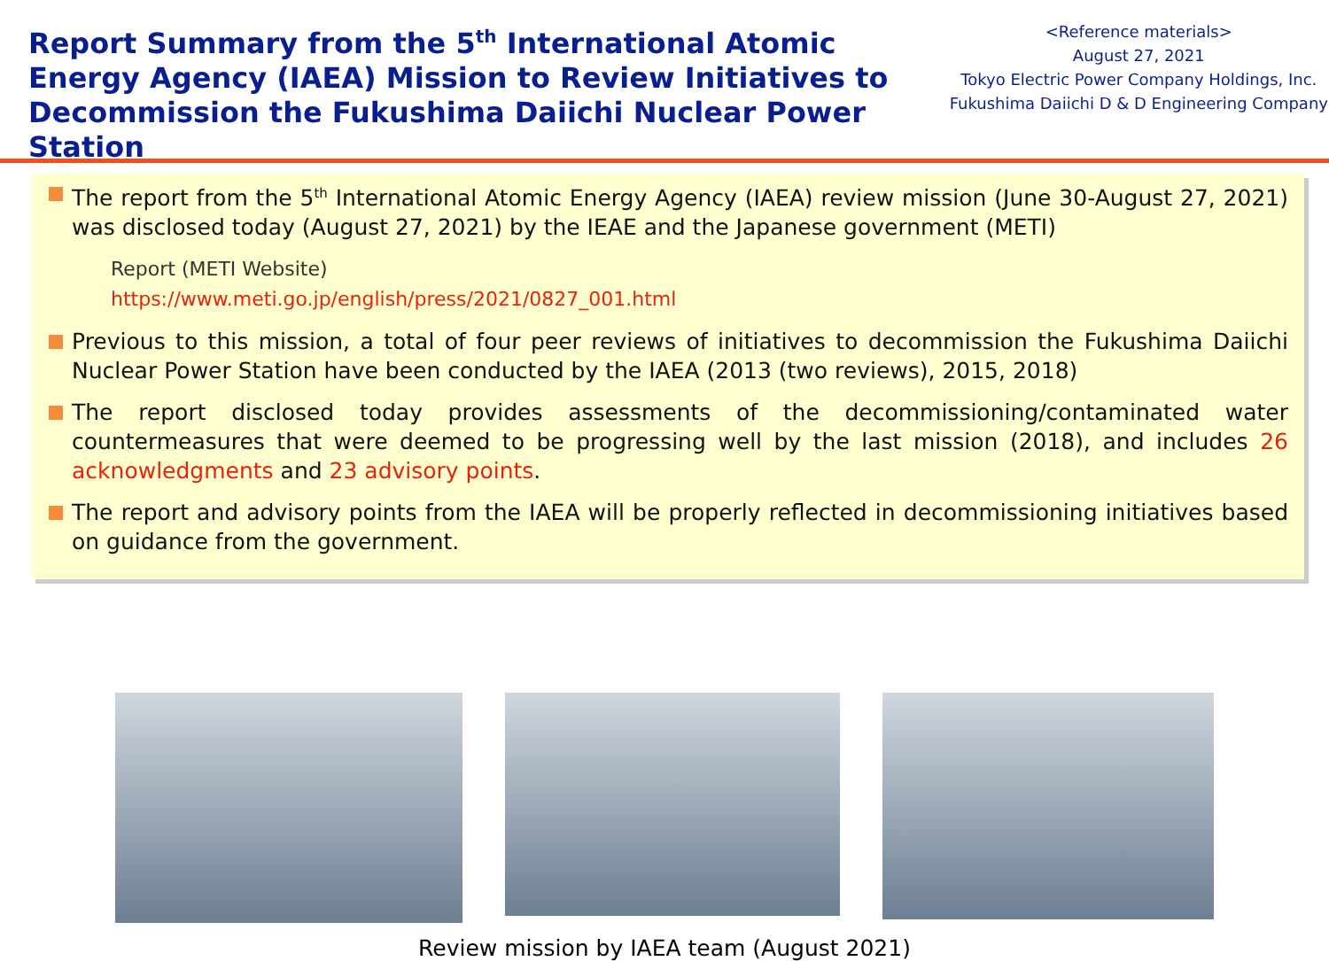Report Summary from the 5<sup>th</sup> International Atomic Energy Agency (IAEA) Mission to Review Initiatives to Decommission the Fukushima Daiichi Nuclear Power Station
<Reference materials>
August 27, 2021
Tokyo Electric Power Company Holdings, Inc.
Fukushima Daiichi D & D Engineering Company
The report from the 5<sup>th</sup> International Atomic Energy Agency (IAEA) review mission (June 30-August 27, 2021) was disclosed today (August 27, 2021) by the IEAE and the Japanese government (METI)
Report (METI Website)
https://www.meti.go.jp/english/press/2021/0827_001.html
Previous to this mission, a total of four peer reviews of initiatives to decommission the Fukushima Daiichi Nuclear Power Station have been conducted by the IAEA (2013 (two reviews), 2015, 2018)
The report disclosed today provides assessments of the decommissioning/contaminated water countermeasures that were deemed to be progressing well by the last mission (2018), and includes 26 acknowledgments and 23 advisory points.
The report and advisory points from the IAEA will be properly reflected in decommissioning initiatives based on guidance from the government.
Review mission by IAEA team (August 2021)